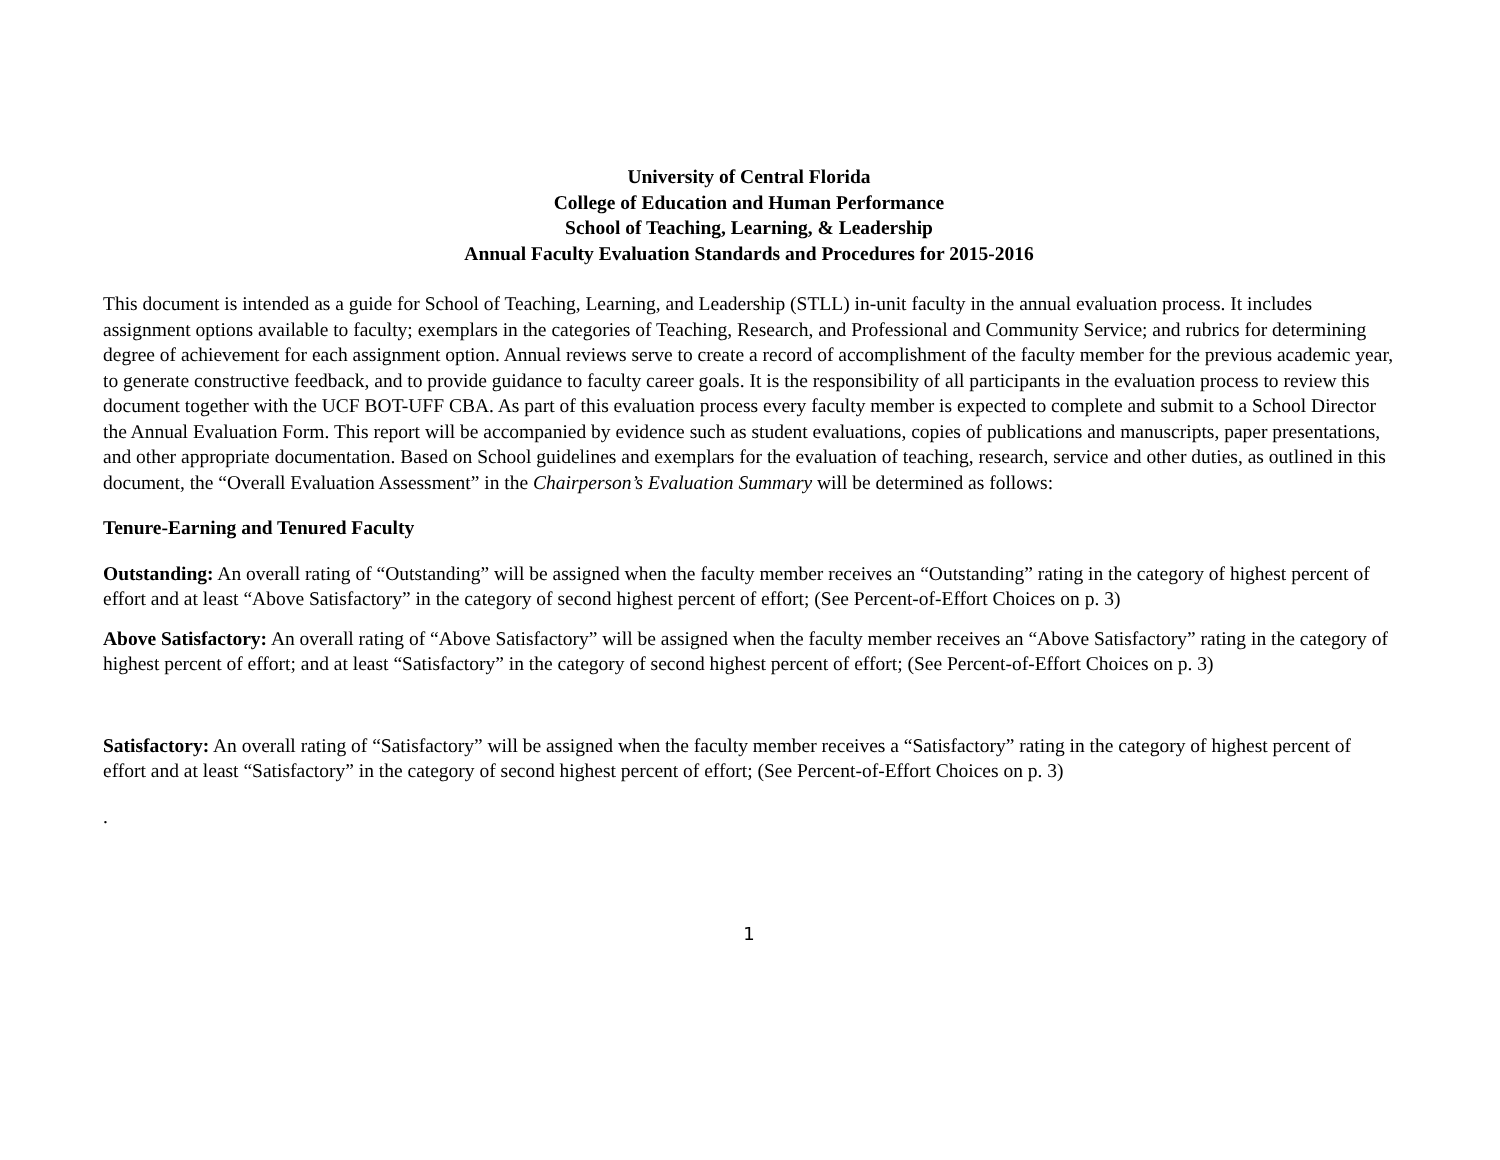University of Central Florida
College of Education and Human Performance
School of Teaching, Learning, & Leadership
Annual Faculty Evaluation Standards and Procedures for 2015-2016
This document is intended as a guide for School of Teaching, Learning, and Leadership (STLL) in-unit faculty in the annual evaluation process. It includes assignment options available to faculty; exemplars in the categories of Teaching, Research, and Professional and Community Service; and rubrics for determining degree of achievement for each assignment option. Annual reviews serve to create a record of accomplishment of the faculty member for the previous academic year, to generate constructive feedback, and to provide guidance to faculty career goals. It is the responsibility of all participants in the evaluation process to review this document together with the UCF BOT-UFF CBA. As part of this evaluation process every faculty member is expected to complete and submit to a School Director the Annual Evaluation Form. This report will be accompanied by evidence such as student evaluations, copies of publications and manuscripts, paper presentations, and other appropriate documentation. Based on School guidelines and exemplars for the evaluation of teaching, research, service and other duties, as outlined in this document, the “Overall Evaluation Assessment” in the Chairperson’s Evaluation Summary will be determined as follows:
Tenure-Earning and Tenured Faculty
Outstanding: An overall rating of “Outstanding” will be assigned when the faculty member receives an “Outstanding” rating in the category of highest percent of effort and at least “Above Satisfactory” in the category of second highest percent of effort; (See Percent-of-Effort Choices on p. 3)
Above Satisfactory: An overall rating of “Above Satisfactory” will be assigned when the faculty member receives an “Above Satisfactory” rating in the category of highest percent of effort; and at least “Satisfactory” in the category of second highest percent of effort; (See Percent-of-Effort Choices on p. 3)
Satisfactory: An overall rating of “Satisfactory” will be assigned when the faculty member receives a “Satisfactory” rating in the category of highest percent of effort and at least “Satisfactory” in the category of second highest percent of effort; (See Percent-of-Effort Choices on p. 3)
.
1